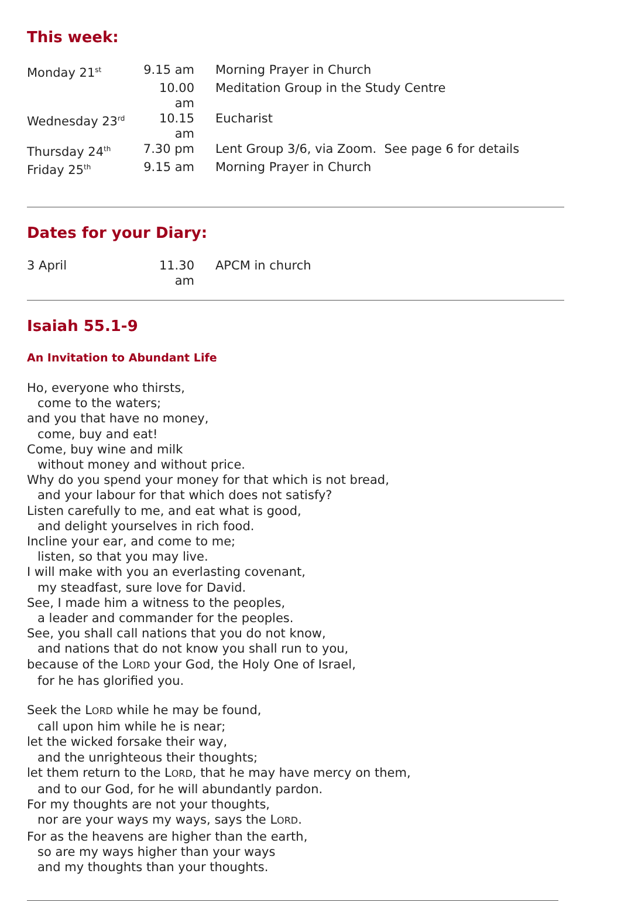This week:
| Monday 21<sup>st</sup> | 9.15 am | Morning Prayer in Church |
| | 10.00 am | Meditation Group in the Study Centre |
| Wednesday 23<sup>rd</sup> | 10.15 am | Eucharist |
| Thursday 24<sup>th</sup> | 7.30 pm | Lent Group 3/6, via Zoom. See page 6 for details |
| Friday 25<sup>th</sup> | 9.15 am | Morning Prayer in Church |
Dates for your Diary:
| 3 April | 11.30 am | APCM in church |
Isaiah 55.1-9
An Invitation to Abundant Life
Ho, everyone who thirsts,
come to the waters;
and you that have no money,
come, buy and eat!
Come, buy wine and milk
without money and without price.
Why do you spend your money for that which is not bread,
and your labour for that which does not satisfy?
Listen carefully to me, and eat what is good,
and delight yourselves in rich food.
Incline your ear, and come to me;
listen, so that you may live.
I will make with you an everlasting covenant,
my steadfast, sure love for David.
See, I made him a witness to the peoples,
a leader and commander for the peoples.
See, you shall call nations that you do not know,
and nations that do not know you shall run to you,
because of the LORD your God, the Holy One of Israel,
for he has glorified you.
Seek the LORD while he may be found,
call upon him while he is near;
let the wicked forsake their way,
and the unrighteous their thoughts;
let them return to the LORD, that he may have mercy on them,
and to our God, for he will abundantly pardon.
For my thoughts are not your thoughts,
nor are your ways my ways, says the LORD.
For as the heavens are higher than the earth,
so are my ways higher than your ways
and my thoughts than your thoughts.